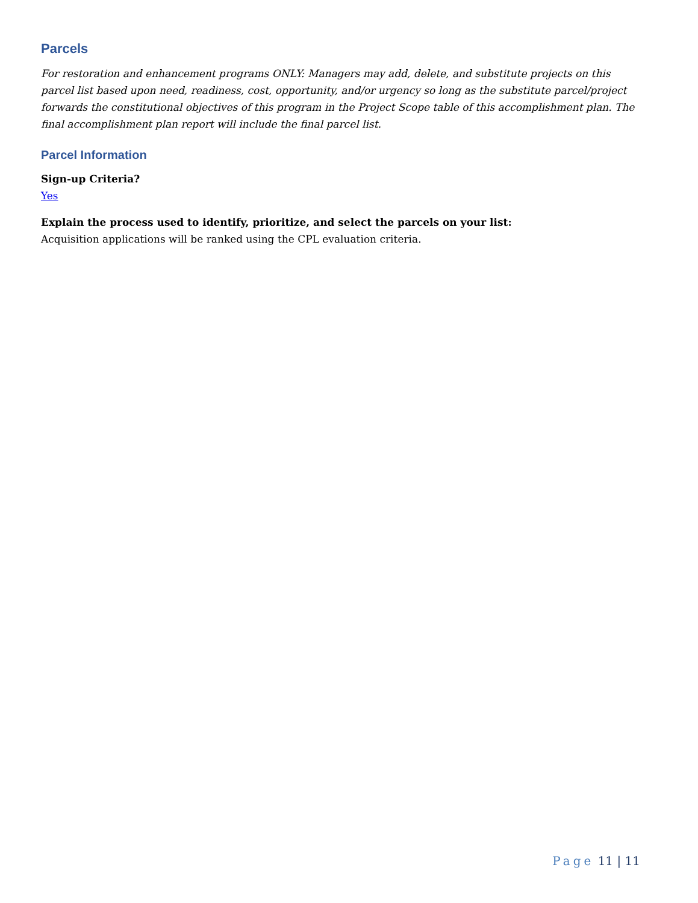Parcels
For restoration and enhancement programs ONLY: Managers may add, delete, and substitute projects on this parcel list based upon need, readiness, cost, opportunity, and/or urgency so long as the substitute parcel/project forwards the constitutional objectives of this program in the Project Scope table of this accomplishment plan. The final accomplishment plan report will include the final parcel list.
Parcel Information
Sign-up Criteria?
Yes
Explain the process used to identify, prioritize, and select the parcels on your list:
Acquisition applications will be ranked using the CPL evaluation criteria.
Page 11 | 11